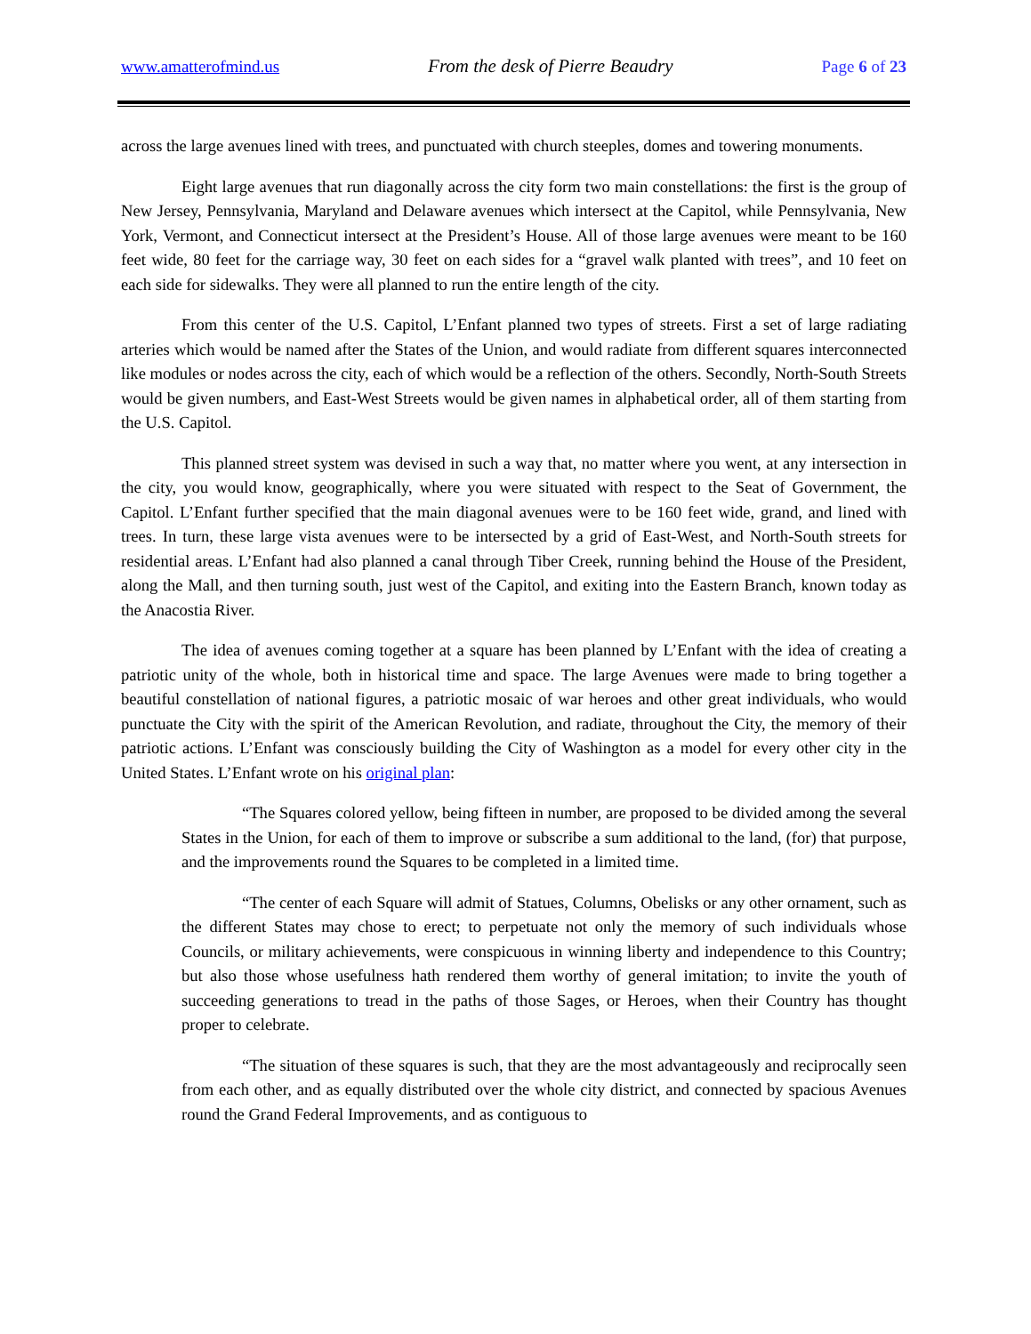www.amatterofmind.us From the desk of Pierre Beaudry Page 6 of 23
across the large avenues lined with trees, and punctuated with church steeples, domes and towering monuments.
Eight large avenues that run diagonally across the city form two main constellations: the first is the group of New Jersey, Pennsylvania, Maryland and Delaware avenues which intersect at the Capitol, while Pennsylvania, New York, Vermont, and Connecticut intersect at the President’s House. All of those large avenues were meant to be 160 feet wide, 80 feet for the carriage way, 30 feet on each sides for a “gravel walk planted with trees”, and 10 feet on each side for sidewalks. They were all planned to run the entire length of the city.
From this center of the U.S. Capitol, L’Enfant planned two types of streets. First a set of large radiating arteries which would be named after the States of the Union, and would radiate from different squares interconnected like modules or nodes across the city, each of which would be a reflection of the others. Secondly, North-South Streets would be given numbers, and East-West Streets would be given names in alphabetical order, all of them starting from the U.S. Capitol.
This planned street system was devised in such a way that, no matter where you went, at any intersection in the city, you would know, geographically, where you were situated with respect to the Seat of Government, the Capitol. L’Enfant further specified that the main diagonal avenues were to be 160 feet wide, grand, and lined with trees. In turn, these large vista avenues were to be intersected by a grid of East-West, and North-South streets for residential areas. L’Enfant had also planned a canal through Tiber Creek, running behind the House of the President, along the Mall, and then turning south, just west of the Capitol, and exiting into the Eastern Branch, known today as the Anacostia River.
The idea of avenues coming together at a square has been planned by L’Enfant with the idea of creating a patriotic unity of the whole, both in historical time and space. The large Avenues were made to bring together a beautiful constellation of national figures, a patriotic mosaic of war heroes and other great individuals, who would punctuate the City with the spirit of the American Revolution, and radiate, throughout the City, the memory of their patriotic actions. L’Enfant was consciously building the City of Washington as a model for every other city in the United States. L’Enfant wrote on his original plan:
“The Squares colored yellow, being fifteen in number, are proposed to be divided among the several States in the Union, for each of them to improve or subscribe a sum additional to the land, (for) that purpose, and the improvements round the Squares to be completed in a limited time.
“The center of each Square will admit of Statues, Columns, Obelisks or any other ornament, such as the different States may chose to erect; to perpetuate not only the memory of such individuals whose Councils, or military achievements, were conspicuous in winning liberty and independence to this Country; but also those whose usefulness hath rendered them worthy of general imitation; to invite the youth of succeeding generations to tread in the paths of those Sages, or Heroes, when their Country has thought proper to celebrate.
“The situation of these squares is such, that they are the most advantageously and reciprocally seen from each other, and as equally distributed over the whole city district, and connected by spacious Avenues round the Grand Federal Improvements, and as contiguous to